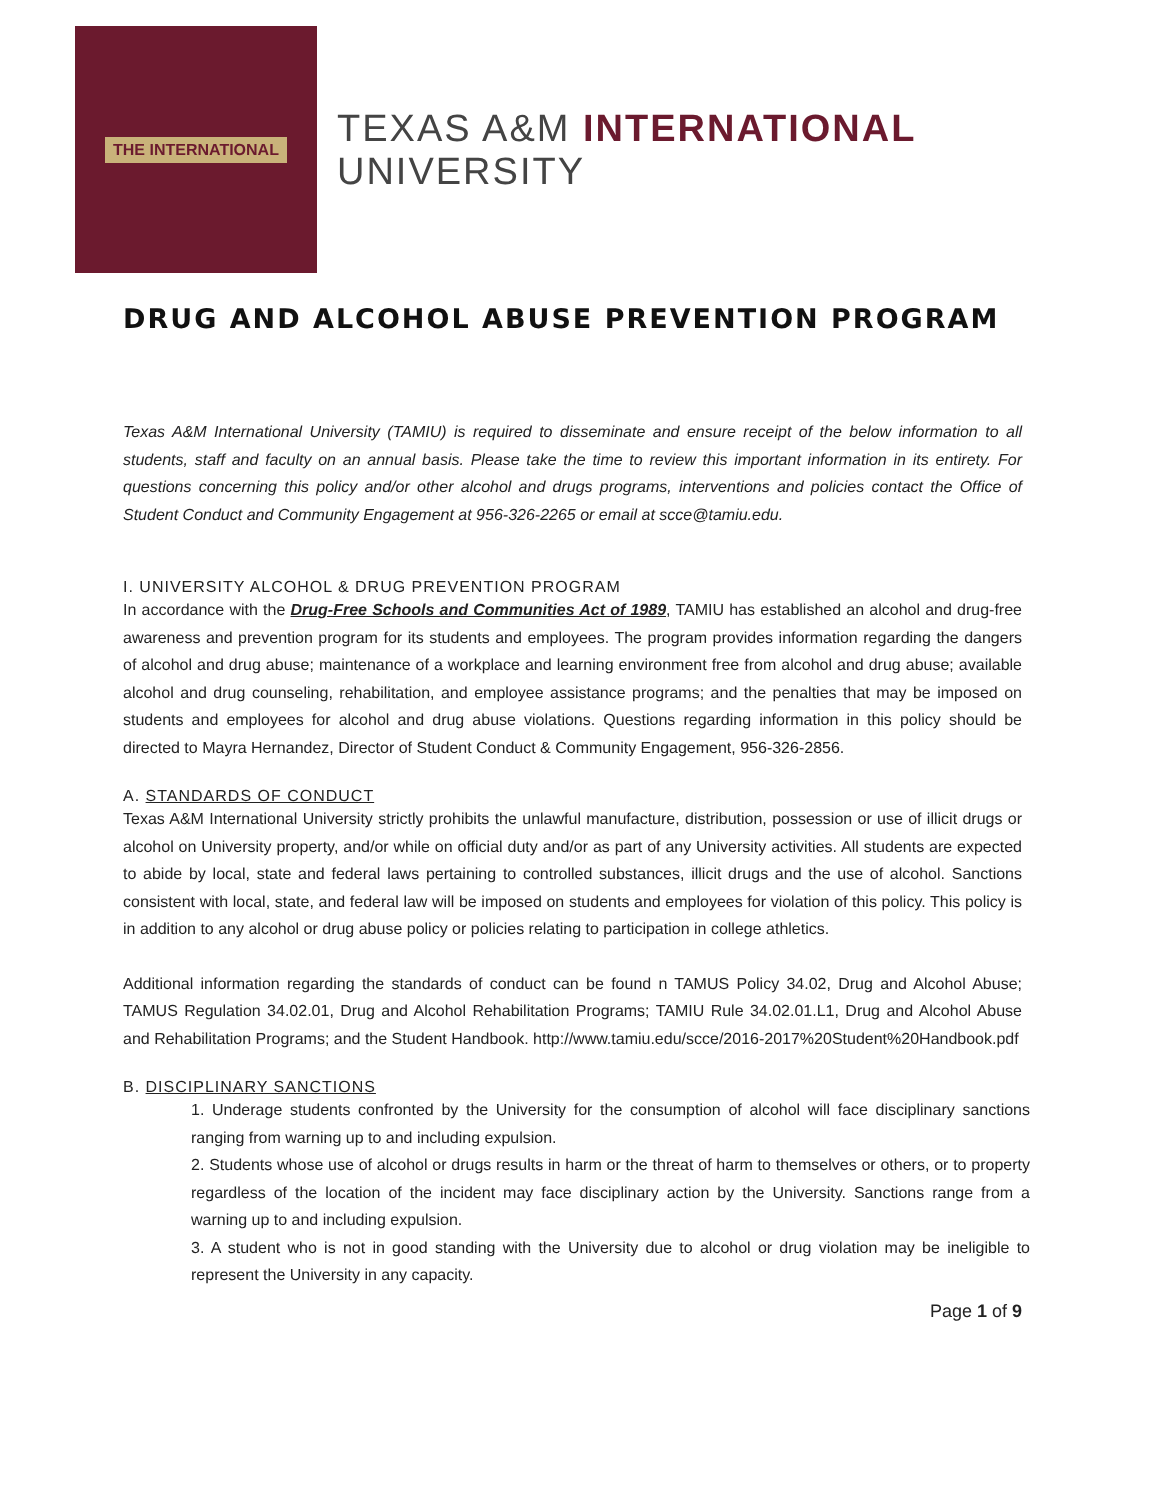THE INTERNATIONAL
TEXAS A&M INTERNATIONAL UNIVERSITY
DRUG AND ALCOHOL ABUSE PREVENTION PROGRAM
Texas A&M International University (TAMIU) is required to disseminate and ensure receipt of the below information to all students, staff and faculty on an annual basis. Please take the time to review this important information in its entirety. For questions concerning this policy and/or other alcohol and drugs programs, interventions and policies contact the Office of Student Conduct and Community Engagement at 956-326-2265 or email at scce@tamiu.edu.
I. UNIVERSITY ALCOHOL & DRUG PREVENTION PROGRAM
In accordance with the Drug-Free Schools and Communities Act of 1989, TAMIU has established an alcohol and drug-free awareness and prevention program for its students and employees. The program provides information regarding the dangers of alcohol and drug abuse; maintenance of a workplace and learning environment free from alcohol and drug abuse; available alcohol and drug counseling, rehabilitation, and employee assistance programs; and the penalties that may be imposed on students and employees for alcohol and drug abuse violations. Questions regarding information in this policy should be directed to Mayra Hernandez, Director of Student Conduct & Community Engagement, 956-326-2856.
A. STANDARDS OF CONDUCT
Texas A&M International University strictly prohibits the unlawful manufacture, distribution, possession or use of illicit drugs or alcohol on University property, and/or while on official duty and/or as part of any University activities. All students are expected to abide by local, state and federal laws pertaining to controlled substances, illicit drugs and the use of alcohol. Sanctions consistent with local, state, and federal law will be imposed on students and employees for violation of this policy. This policy is in addition to any alcohol or drug abuse policy or policies relating to participation in college athletics.
Additional information regarding the standards of conduct can be found n TAMUS Policy 34.02, Drug and Alcohol Abuse; TAMUS Regulation 34.02.01, Drug and Alcohol Rehabilitation Programs; TAMIU Rule 34.02.01.L1, Drug and Alcohol Abuse and Rehabilitation Programs; and the Student Handbook. http://www.tamiu.edu/scce/2016-2017%20Student%20Handbook.pdf
B. DISCIPLINARY SANCTIONS
1. Underage students confronted by the University for the consumption of alcohol will face disciplinary sanctions ranging from warning up to and including expulsion.
2. Students whose use of alcohol or drugs results in harm or the threat of harm to themselves or others, or to property regardless of the location of the incident may face disciplinary action by the University. Sanctions range from a warning up to and including expulsion.
3. A student who is not in good standing with the University due to alcohol or drug violation may be ineligible to represent the University in any capacity.
Page 1 of 9